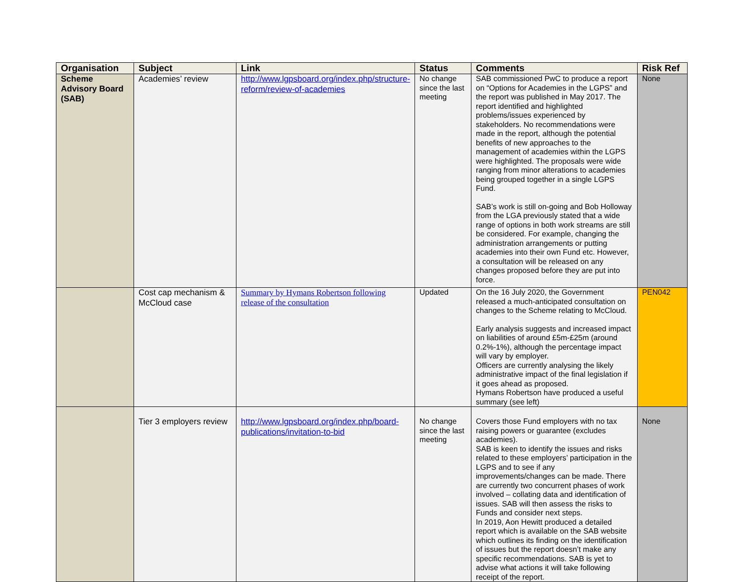| Organisation | Subject | Link | Status | Comments | Risk Ref |
| --- | --- | --- | --- | --- | --- |
| Scheme Advisory Board (SAB) | Academies’ review | http://www.lgpsboard.org/index.php/structure-reform/review-of-academies | No change since the last meeting | SAB commissioned PwC to produce a report on “Options for Academies in the LGPS” and the report was published in May 2017. The report identified and highlighted problems/issues experienced by stakeholders. No recommendations were made in the report, although the potential benefits of new approaches to the management of academies within the LGPS were highlighted. The proposals were wide ranging from minor alterations to academies being grouped together in a single LGPS Fund. SAB’s work is still on-going and Bob Holloway from the LGA previously stated that a wide range of options in both work streams are still be considered. For example, changing the administration arrangements or putting academies into their own Fund etc. However, a consultation will be released on any changes proposed before they are put into force. | None |
| | Cost cap mechanism & McCloud case | Summary by Hymans Robertson following release of the consultation | Updated | On the 16 July 2020, the Government released a much-anticipated consultation on changes to the Scheme relating to McCloud. Early analysis suggests and increased impact on liabilities of around £5m-£25m (around 0.2%-1%), although the percentage impact will vary by employer. Officers are currently analysing the likely administrative impact of the final legislation if it goes ahead as proposed. Hymans Robertson have produced a useful summary (see left) | PEN042 |
| | Tier 3 employers review | http://www.lgpsboard.org/index.php/board-publications/invitation-to-bid | No change since the last meeting | Covers those Fund employers with no tax raising powers or guarantee (excludes academies). SAB is keen to identify the issues and risks related to these employers’ participation in the LGPS and to see if any improvements/changes can be made. There are currently two concurrent phases of work involved – collating data and identification of issues. SAB will then assess the risks to Funds and consider next steps. In 2019, Aon Hewitt produced a detailed report which is available on the SAB website which outlines its finding on the identification of issues but the report doesn’t make any specific recommendations. SAB is yet to advise what actions it will take following receipt of the report. | None |